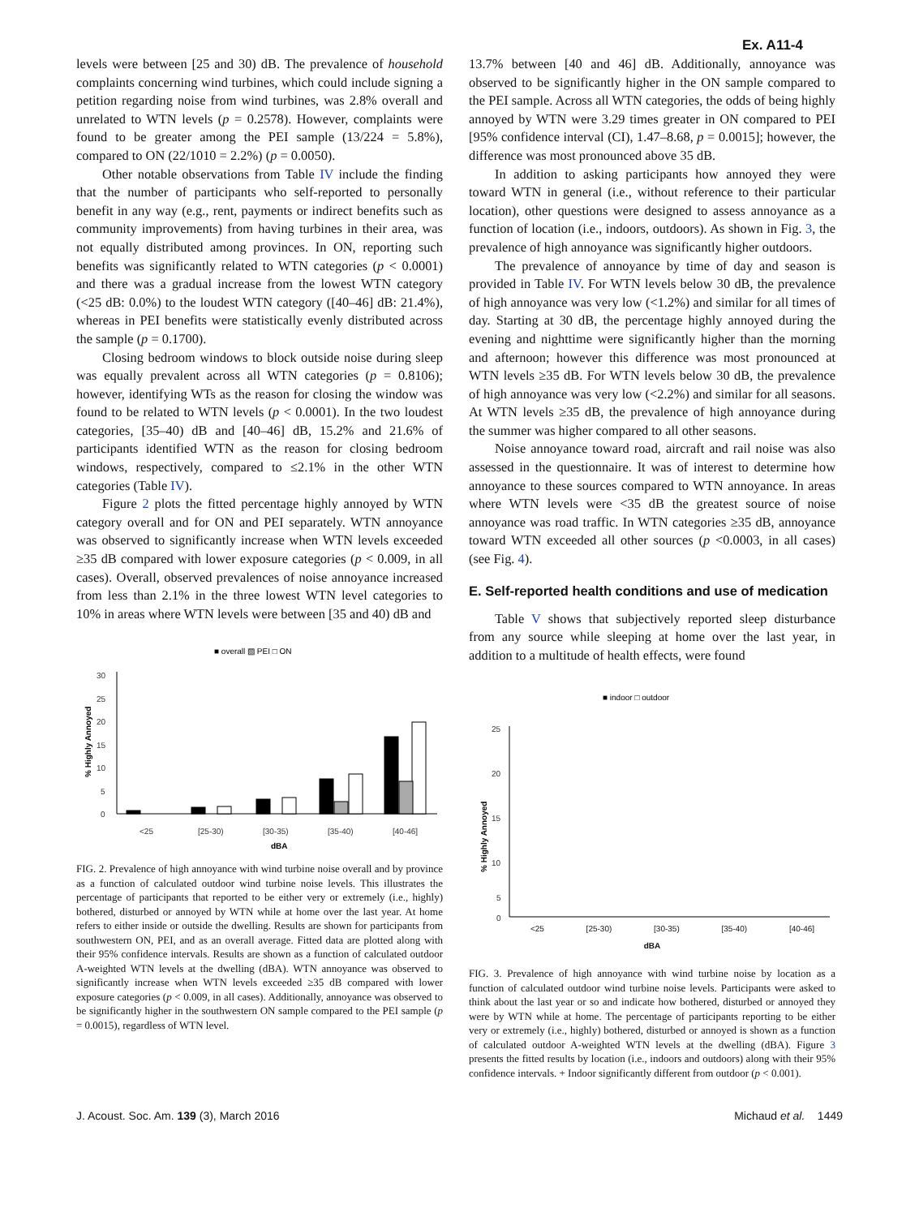Ex. A11-4
levels were between [25 and 30) dB. The prevalence of household complaints concerning wind turbines, which could include signing a petition regarding noise from wind turbines, was 2.8% overall and unrelated to WTN levels (p = 0.2578). However, complaints were found to be greater among the PEI sample (13/224 = 5.8%), compared to ON (22/1010 = 2.2%) (p = 0.0050).
Other notable observations from Table IV include the finding that the number of participants who self-reported to personally benefit in any way (e.g., rent, payments or indirect benefits such as community improvements) from having turbines in their area, was not equally distributed among provinces. In ON, reporting such benefits was significantly related to WTN categories (p < 0.0001) and there was a gradual increase from the lowest WTN category (<25 dB: 0.0%) to the loudest WTN category ([40–46] dB: 21.4%), whereas in PEI benefits were statistically evenly distributed across the sample (p = 0.1700).
Closing bedroom windows to block outside noise during sleep was equally prevalent across all WTN categories (p = 0.8106); however, identifying WTs as the reason for closing the window was found to be related to WTN levels (p < 0.0001). In the two loudest categories, [35–40) dB and [40–46] dB, 15.2% and 21.6% of participants identified WTN as the reason for closing bedroom windows, respectively, compared to ≤2.1% in the other WTN categories (Table IV).
Figure 2 plots the fitted percentage highly annoyed by WTN category overall and for ON and PEI separately. WTN annoyance was observed to significantly increase when WTN levels exceeded ≥35 dB compared with lower exposure categories (p < 0.009, in all cases). Overall, observed prevalences of noise annoyance increased from less than 2.1% in the three lowest WTN level categories to 10% in areas where WTN levels were between [35 and 40) dB and
■ overall ▨ PEI □ ON
30
25
20
15
10
5
0
% Highly Annoyed
<25
[25-30)
[30-35)
[35-40)
[40-46]
dBA
FIG. 2. Prevalence of high annoyance with wind turbine noise overall and by province as a function of calculated outdoor wind turbine noise levels. This illustrates the percentage of participants that reported to be either very or extremely (i.e., highly) bothered, disturbed or annoyed by WTN while at home over the last year. At home refers to either inside or outside the dwelling. Results are shown for participants from southwestern ON, PEI, and as an overall average. Fitted data are plotted along with their 95% confidence intervals. Results are shown as a function of calculated outdoor A-weighted WTN levels at the dwelling (dBA). WTN annoyance was observed to significantly increase when WTN levels exceeded ≥35 dB compared with lower exposure categories (p < 0.009, in all cases). Additionally, annoyance was observed to be significantly higher in the southwestern ON sample compared to the PEI sample (p = 0.0015), regardless of WTN level.
13.7% between [40 and 46] dB. Additionally, annoyance was observed to be significantly higher in the ON sample compared to the PEI sample. Across all WTN categories, the odds of being highly annoyed by WTN were 3.29 times greater in ON compared to PEI [95% confidence interval (CI), 1.47–8.68, p = 0.0015]; however, the difference was most pronounced above 35 dB.
In addition to asking participants how annoyed they were toward WTN in general (i.e., without reference to their particular location), other questions were designed to assess annoyance as a function of location (i.e., indoors, outdoors). As shown in Fig. 3, the prevalence of high annoyance was significantly higher outdoors.
The prevalence of annoyance by time of day and season is provided in Table IV. For WTN levels below 30 dB, the prevalence of high annoyance was very low (<1.2%) and similar for all times of day. Starting at 30 dB, the percentage highly annoyed during the evening and nighttime were significantly higher than the morning and afternoon; however this difference was most pronounced at WTN levels ≥35 dB. For WTN levels below 30 dB, the prevalence of high annoyance was very low (<2.2%) and similar for all seasons. At WTN levels ≥35 dB, the prevalence of high annoyance during the summer was higher compared to all other seasons.
Noise annoyance toward road, aircraft and rail noise was also assessed in the questionnaire. It was of interest to determine how annoyance to these sources compared to WTN annoyance. In areas where WTN levels were <35 dB the greatest source of noise annoyance was road traffic. In WTN categories ≥35 dB, annoyance toward WTN exceeded all other sources (p <0.0003, in all cases) (see Fig. 4).
E. Self-reported health conditions and use of medication
Table V shows that subjectively reported sleep disturbance from any source while sleeping at home over the last year, in addition to a multitude of health effects, were found
■ indoor □ outdoor
25
20
15
10
5
0
% Highly Annoyed
<25 [25-30) [30-35) [35-40) [40-46]
dBA
FIG. 3. Prevalence of high annoyance with wind turbine noise by location as a function of calculated outdoor wind turbine noise levels. Participants were asked to think about the last year or so and indicate how bothered, disturbed or annoyed they were by WTN while at home. The percentage of participants reporting to be either very or extremely (i.e., highly) bothered, disturbed or annoyed is shown as a function of calculated outdoor A-weighted WTN levels at the dwelling (dBA). Figure 3 presents the fitted results by location (i.e., indoors and outdoors) along with their 95% confidence intervals. + Indoor significantly different from outdoor (p < 0.001).
J. Acoust. Soc. Am. 139 (3), March 2016 Michaud et al. 1449